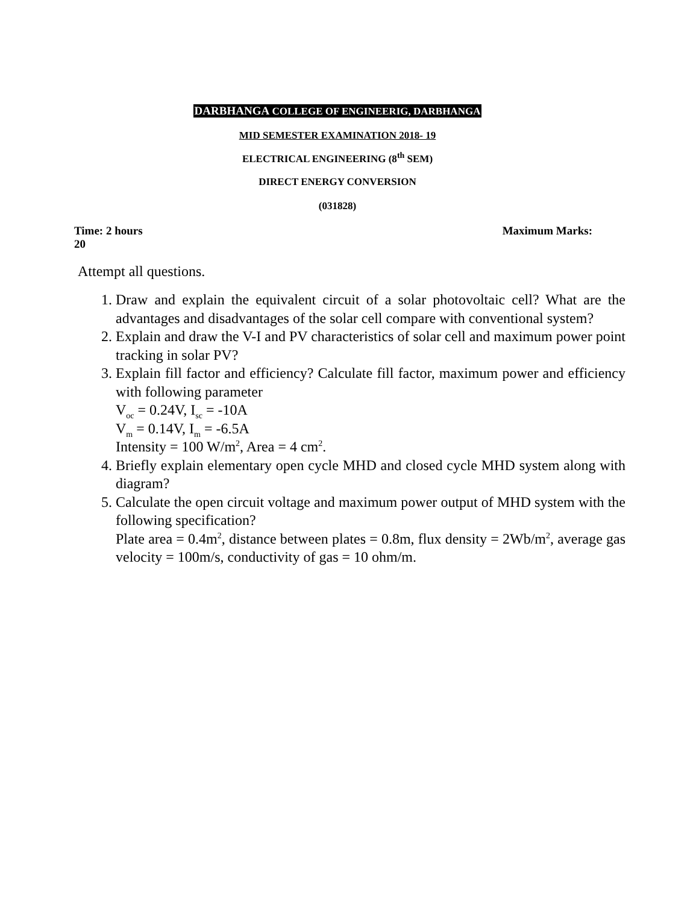DARBHANGA COLLEGE OF ENGINEERIG, DARBHANGA
MID SEMESTER EXAMINATION 2018- 19
ELECTRICAL ENGINEERING (8<sup>th</sup> SEM)
DIRECT ENERGY CONVERSION
(031828)
Time: 2 hours Maximum Marks:
20
Attempt all questions.
1. Draw and explain the equivalent circuit of a solar photovoltaic cell? What are the advantages and disadvantages of the solar cell compare with conventional system?
2. Explain and draw the V-I and PV characteristics of solar cell and maximum power point tracking in solar PV?
3. Explain fill factor and efficiency? Calculate fill factor, maximum power and efficiency with following parameter
V<sub>oc</sub> = 0.24V, I<sub>sc</sub> = -10A
V<sub>m</sub> = 0.14V, I<sub>m</sub> = -6.5A
Intensity = 100 W/m<sup>2</sup>, Area = 4 cm<sup>2</sup>.
4. Briefly explain elementary open cycle MHD and closed cycle MHD system along with diagram?
5. Calculate the open circuit voltage and maximum power output of MHD system with the following specification?
Plate area = 0.4m<sup>2</sup>, distance between plates = 0.8m, flux density = 2Wb/m<sup>2</sup>, average gas velocity = 100m/s, conductivity of gas = 10 ohm/m.